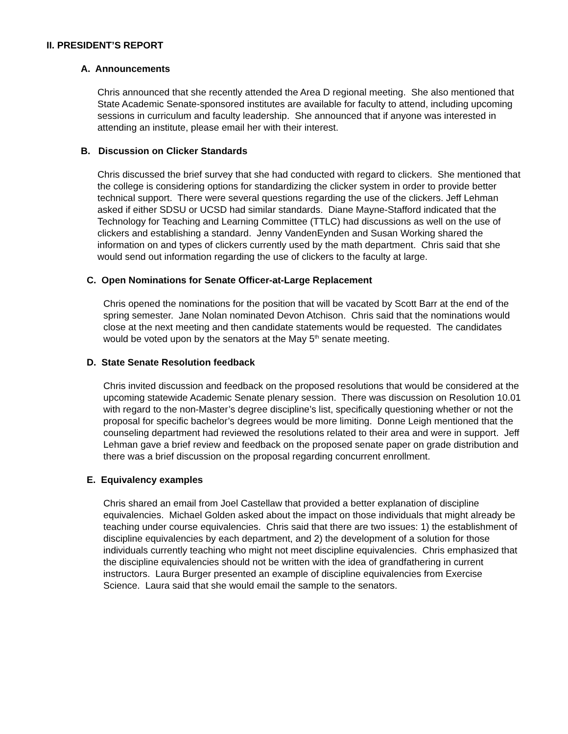II. PRESIDENT’S REPORT
A. Announcements
Chris announced that she recently attended the Area D regional meeting. She also mentioned that State Academic Senate-sponsored institutes are available for faculty to attend, including upcoming sessions in curriculum and faculty leadership. She announced that if anyone was interested in attending an institute, please email her with their interest.
B. Discussion on Clicker Standards
Chris discussed the brief survey that she had conducted with regard to clickers. She mentioned that the college is considering options for standardizing the clicker system in order to provide better technical support. There were several questions regarding the use of the clickers. Jeff Lehman asked if either SDSU or UCSD had similar standards. Diane Mayne-Stafford indicated that the Technology for Teaching and Learning Committee (TTLC) had discussions as well on the use of clickers and establishing a standard. Jenny VandenEynden and Susan Working shared the information on and types of clickers currently used by the math department. Chris said that she would send out information regarding the use of clickers to the faculty at large.
C. Open Nominations for Senate Officer-at-Large Replacement
Chris opened the nominations for the position that will be vacated by Scott Barr at the end of the spring semester. Jane Nolan nominated Devon Atchison. Chris said that the nominations would close at the next meeting and then candidate statements would be requested. The candidates would be voted upon by the senators at the May 5<sup>th</sup> senate meeting.
D. State Senate Resolution feedback
Chris invited discussion and feedback on the proposed resolutions that would be considered at the upcoming statewide Academic Senate plenary session. There was discussion on Resolution 10.01 with regard to the non-Master’s degree discipline’s list, specifically questioning whether or not the proposal for specific bachelor’s degrees would be more limiting. Donne Leigh mentioned that the counseling department had reviewed the resolutions related to their area and were in support. Jeff Lehman gave a brief review and feedback on the proposed senate paper on grade distribution and there was a brief discussion on the proposal regarding concurrent enrollment.
E. Equivalency examples
Chris shared an email from Joel Castellaw that provided a better explanation of discipline equivalencies. Michael Golden asked about the impact on those individuals that might already be teaching under course equivalencies. Chris said that there are two issues: 1) the establishment of discipline equivalencies by each department, and 2) the development of a solution for those individuals currently teaching who might not meet discipline equivalencies. Chris emphasized that the discipline equivalencies should not be written with the idea of grandfathering in current instructors. Laura Burger presented an example of discipline equivalencies from Exercise Science. Laura said that she would email the sample to the senators.